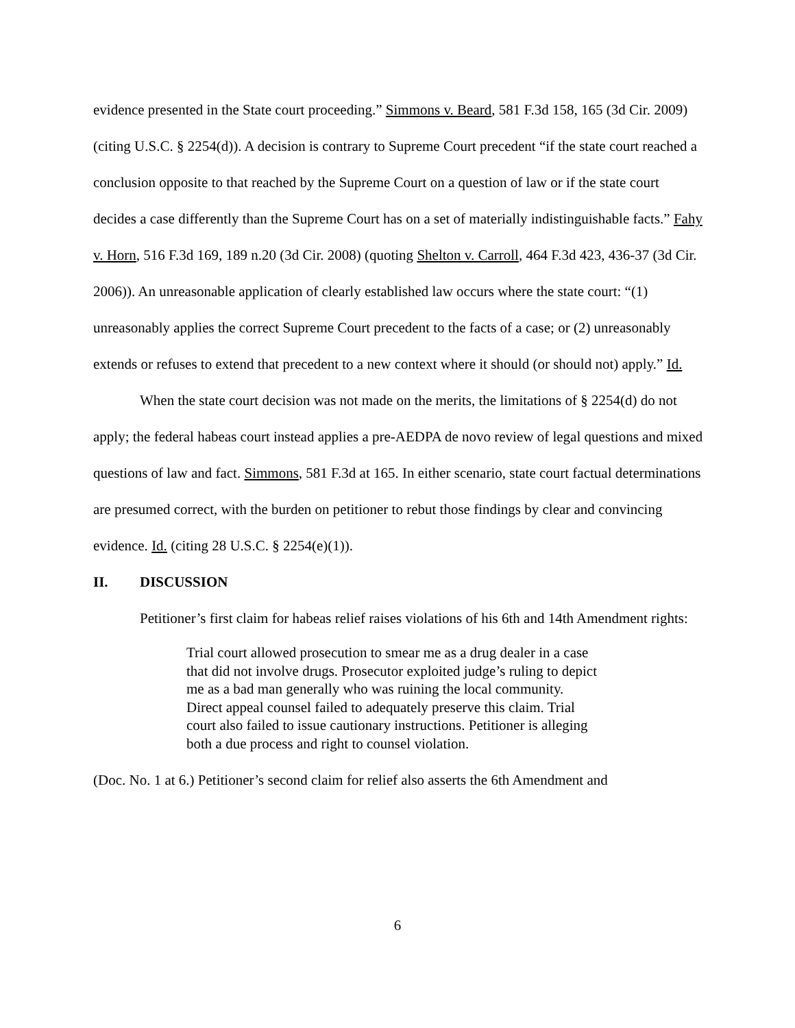evidence presented in the State court proceeding.” Simmons v. Beard, 581 F.3d 158, 165 (3d Cir. 2009) (citing U.S.C. § 2254(d)). A decision is contrary to Supreme Court precedent “if the state court reached a conclusion opposite to that reached by the Supreme Court on a question of law or if the state court decides a case differently than the Supreme Court has on a set of materially indistinguishable facts.” Fahy v. Horn, 516 F.3d 169, 189 n.20 (3d Cir. 2008) (quoting Shelton v. Carroll, 464 F.3d 423, 436-37 (3d Cir. 2006)). An unreasonable application of clearly established law occurs where the state court: “(1) unreasonably applies the correct Supreme Court precedent to the facts of a case; or (2) unreasonably extends or refuses to extend that precedent to a new context where it should (or should not) apply.” Id.
When the state court decision was not made on the merits, the limitations of § 2254(d) do not apply; the federal habeas court instead applies a pre-AEDPA de novo review of legal questions and mixed questions of law and fact. Simmons, 581 F.3d at 165. In either scenario, state court factual determinations are presumed correct, with the burden on petitioner to rebut those findings by clear and convincing evidence. Id. (citing 28 U.S.C. § 2254(e)(1)).
II. DISCUSSION
Petitioner’s first claim for habeas relief raises violations of his 6th and 14th Amendment rights:
Trial court allowed prosecution to smear me as a drug dealer in a case that did not involve drugs. Prosecutor exploited judge’s ruling to depict me as a bad man generally who was ruining the local community. Direct appeal counsel failed to adequately preserve this claim. Trial court also failed to issue cautionary instructions. Petitioner is alleging both a due process and right to counsel violation.
(Doc. No. 1 at 6.) Petitioner’s second claim for relief also asserts the 6th Amendment and
6